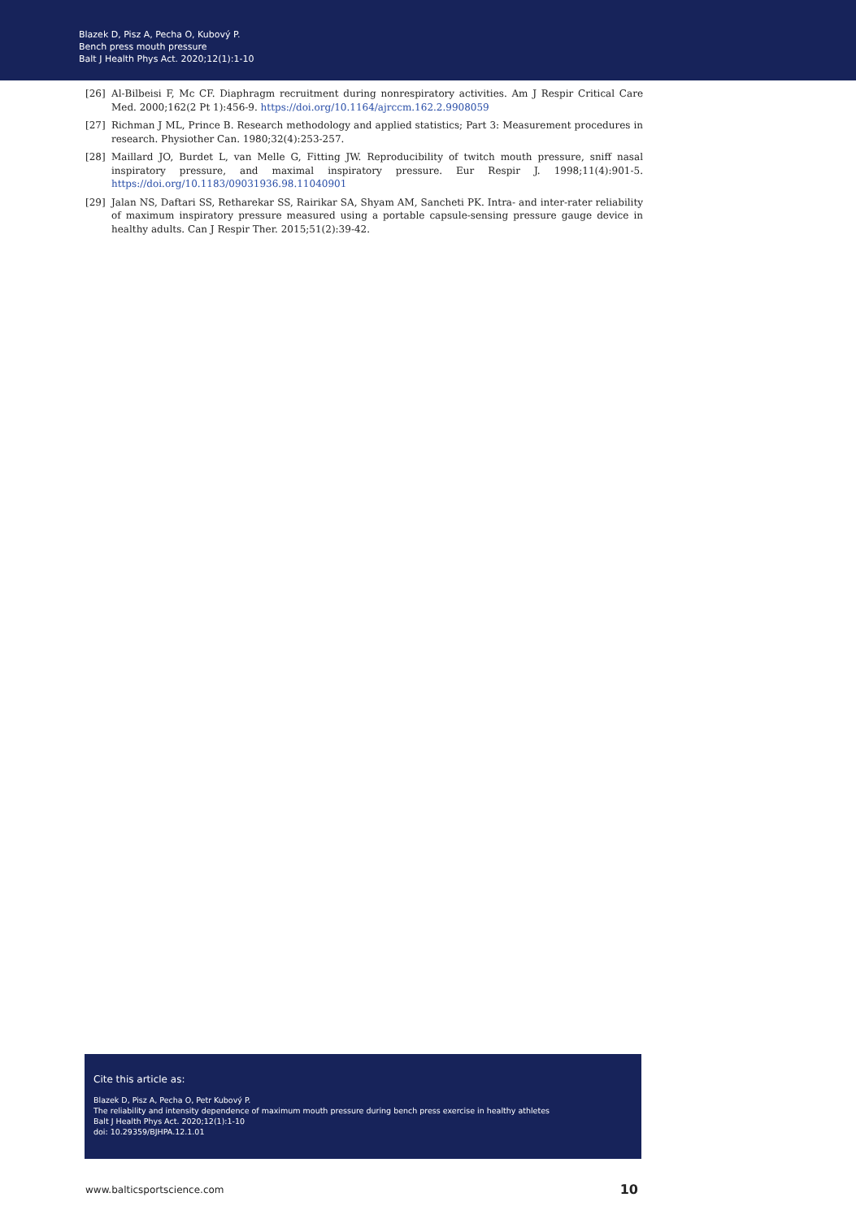Blazek D, Pisz A, Pecha O, Kubový P.
Bench press mouth pressure
Balt J Health Phys Act. 2020;12(1):1-10
[26] Al-Bilbeisi F, Mc CF. Diaphragm recruitment during nonrespiratory activities. Am J Respir Critical Care Med. 2000;162(2 Pt 1):456-9. https://doi.org/10.1164/ajrccm.162.2.9908059
[27] Richman J ML, Prince B. Research methodology and applied statistics; Part 3: Measurement procedures in research. Physiother Can. 1980;32(4):253-257.
[28] Maillard JO, Burdet L, van Melle G, Fitting JW. Reproducibility of twitch mouth pressure, sniff nasal inspiratory pressure, and maximal inspiratory pressure. Eur Respir J. 1998;11(4):901-5. https://doi.org/10.1183/09031936.98.11040901
[29] Jalan NS, Daftari SS, Retharekar SS, Rairikar SA, Shyam AM, Sancheti PK. Intra- and inter-rater reliability of maximum inspiratory pressure measured using a portable capsule-sensing pressure gauge device in healthy adults. Can J Respir Ther. 2015;51(2):39-42.
Cite this article as:
Blazek D, Pisz A, Pecha O, Petr Kubový P.
The reliability and intensity dependence of maximum mouth pressure during bench press exercise in healthy athletes
Balt J Health Phys Act. 2020;12(1):1-10
doi: 10.29359/BJHPA.12.1.01
www.balticsportscience.com 10